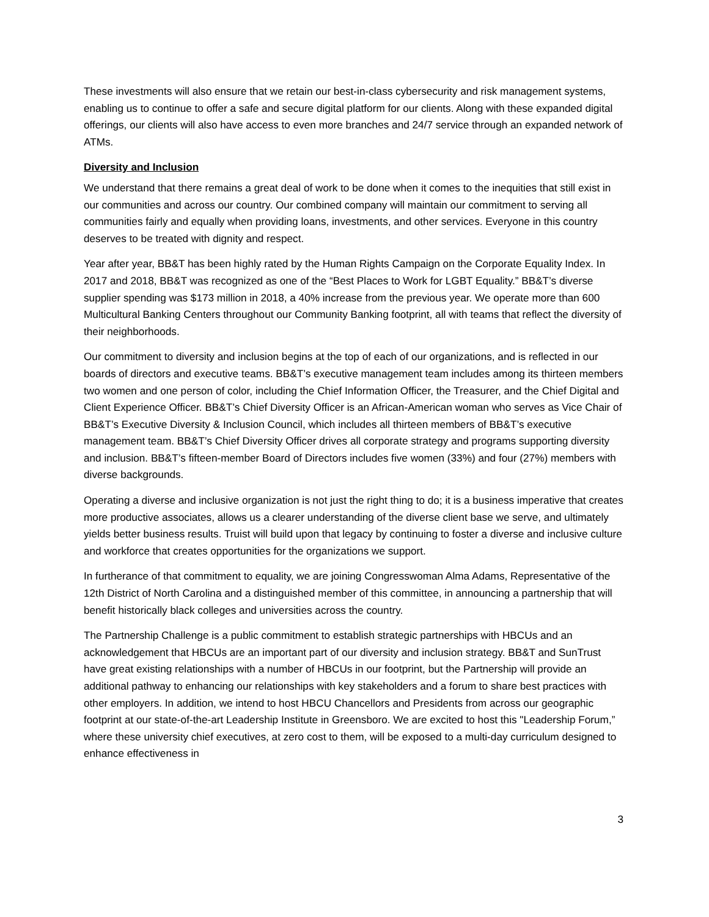These investments will also ensure that we retain our best-in-class cybersecurity and risk management systems, enabling us to continue to offer a safe and secure digital platform for our clients. Along with these expanded digital offerings, our clients will also have access to even more branches and 24/7 service through an expanded network of ATMs.
Diversity and Inclusion
We understand that there remains a great deal of work to be done when it comes to the inequities that still exist in our communities and across our country. Our combined company will maintain our commitment to serving all communities fairly and equally when providing loans, investments, and other services. Everyone in this country deserves to be treated with dignity and respect.
Year after year, BB&T has been highly rated by the Human Rights Campaign on the Corporate Equality Index. In 2017 and 2018, BB&T was recognized as one of the “Best Places to Work for LGBT Equality.” BB&T’s diverse supplier spending was $173 million in 2018, a 40% increase from the previous year. We operate more than 600 Multicultural Banking Centers throughout our Community Banking footprint, all with teams that reflect the diversity of their neighborhoods.
Our commitment to diversity and inclusion begins at the top of each of our organizations, and is reflected in our boards of directors and executive teams. BB&T’s executive management team includes among its thirteen members two women and one person of color, including the Chief Information Officer, the Treasurer, and the Chief Digital and Client Experience Officer. BB&T’s Chief Diversity Officer is an African-American woman who serves as Vice Chair of BB&T’s Executive Diversity & Inclusion Council, which includes all thirteen members of BB&T’s executive management team. BB&T’s Chief Diversity Officer drives all corporate strategy and programs supporting diversity and inclusion. BB&T’s fifteen-member Board of Directors includes five women (33%) and four (27%) members with diverse backgrounds.
Operating a diverse and inclusive organization is not just the right thing to do; it is a business imperative that creates more productive associates, allows us a clearer understanding of the diverse client base we serve, and ultimately yields better business results. Truist will build upon that legacy by continuing to foster a diverse and inclusive culture and workforce that creates opportunities for the organizations we support.
In furtherance of that commitment to equality, we are joining Congresswoman Alma Adams, Representative of the 12th District of North Carolina and a distinguished member of this committee, in announcing a partnership that will benefit historically black colleges and universities across the country.
The Partnership Challenge is a public commitment to establish strategic partnerships with HBCUs and an acknowledgement that HBCUs are an important part of our diversity and inclusion strategy. BB&T and SunTrust have great existing relationships with a number of HBCUs in our footprint, but the Partnership will provide an additional pathway to enhancing our relationships with key stakeholders and a forum to share best practices with other employers. In addition, we intend to host HBCU Chancellors and Presidents from across our geographic footprint at our state-of-the-art Leadership Institute in Greensboro. We are excited to host this "Leadership Forum,” where these university chief executives, at zero cost to them, will be exposed to a multi-day curriculum designed to enhance effectiveness in
3